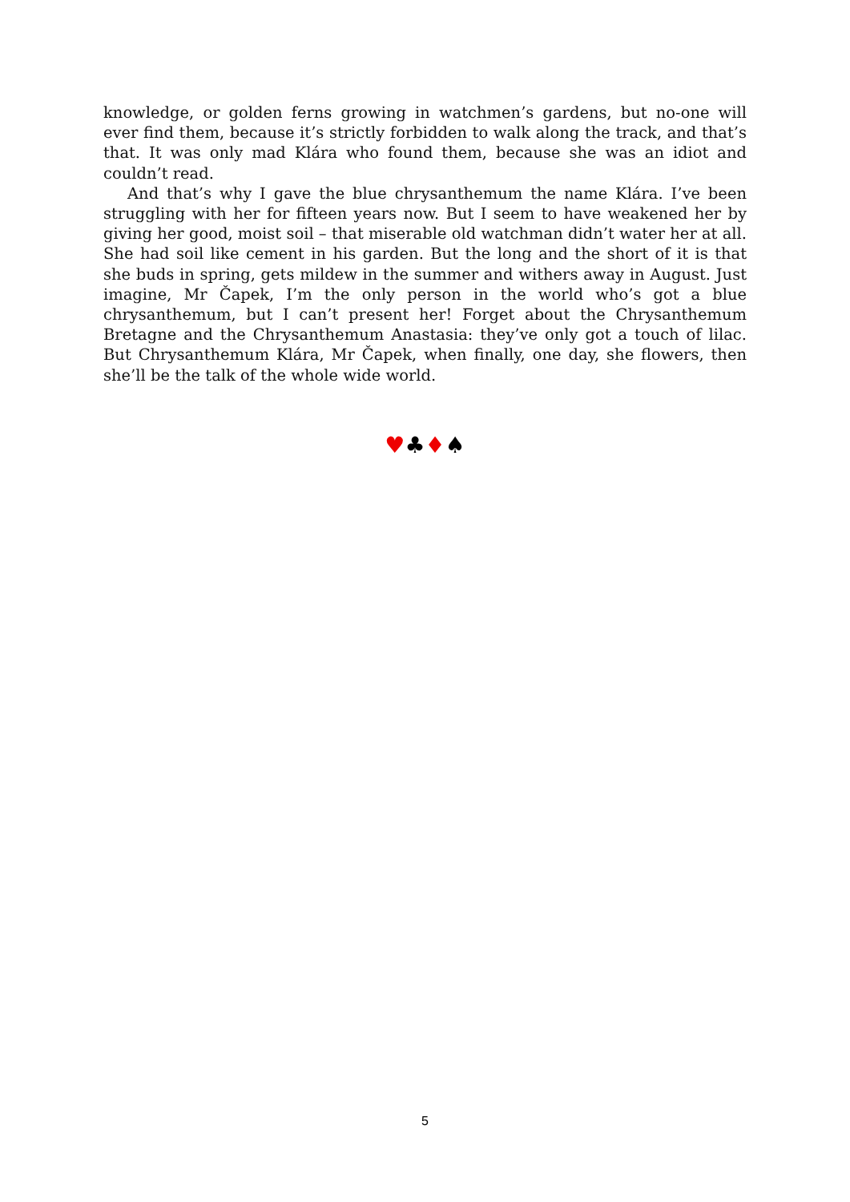knowledge, or golden ferns growing in watchmen’s gardens, but no-one will ever find them, because it’s strictly forbidden to walk along the track, and that’s that. It was only mad Klára who found them, because she was an idiot and couldn’t read.
And that’s why I gave the blue chrysanthemum the name Klára. I’ve been struggling with her for fifteen years now. But I seem to have weakened her by giving her good, moist soil – that miserable old watchman didn’t water her at all. She had soil like cement in his garden. But the long and the short of it is that she buds in spring, gets mildew in the summer and withers away in August. Just imagine, Mr Čapek, I’m the only person in the world who’s got a blue chrysanthemum, but I can’t present her! Forget about the Chrysanthemum Bretagne and the Chrysanthemum Anastasia: they’ve only got a touch of lilac. But Chrysanthemum Klára, Mr Čapek, when finally, one day, she flowers, then she’ll be the talk of the whole wide world.
♥♣♦♠
5